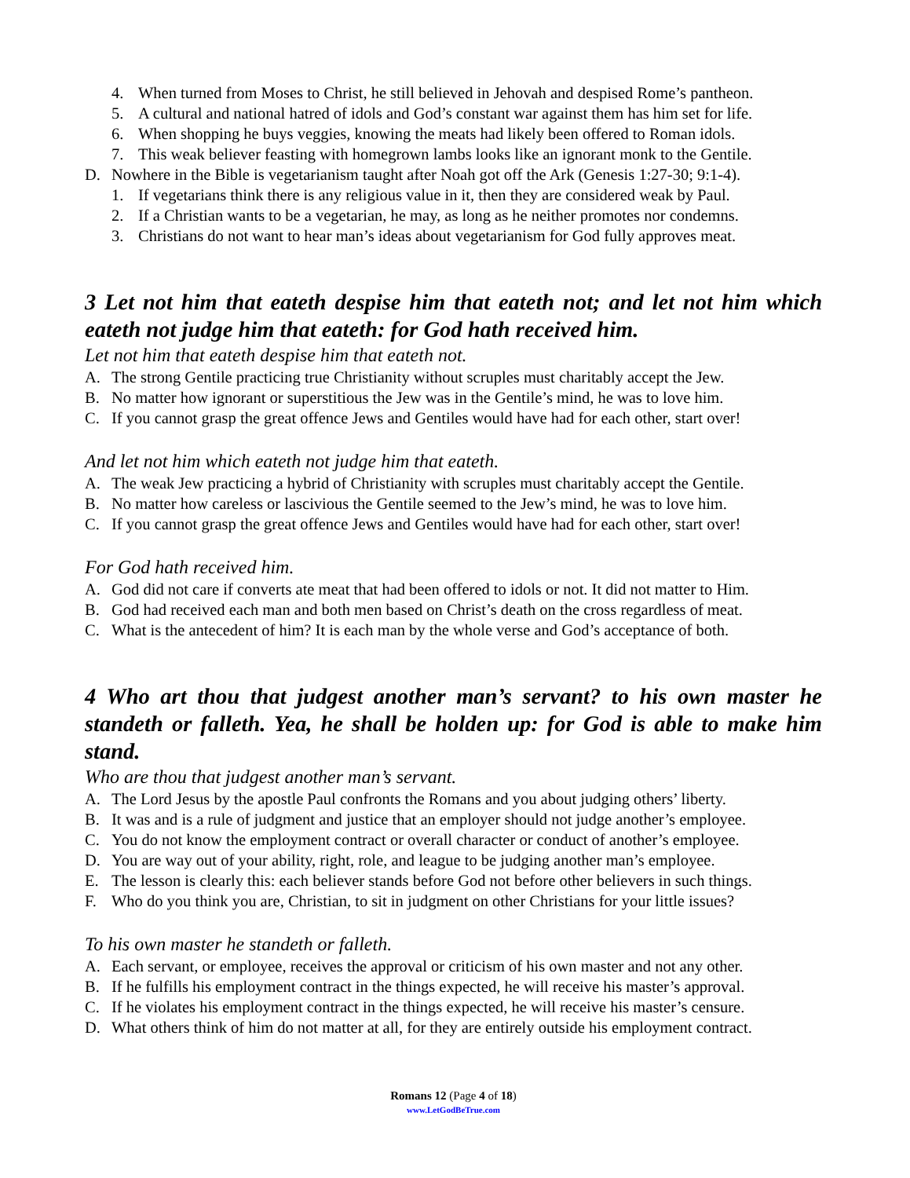4. When turned from Moses to Christ, he still believed in Jehovah and despised Rome’s pantheon.
5. A cultural and national hatred of idols and God’s constant war against them has him set for life.
6. When shopping he buys veggies, knowing the meats had likely been offered to Roman idols.
7. This weak believer feasting with homegrown lambs looks like an ignorant monk to the Gentile.
D. Nowhere in the Bible is vegetarianism taught after Noah got off the Ark (Genesis 1:27-30; 9:1-4).
1. If vegetarians think there is any religious value in it, then they are considered weak by Paul.
2. If a Christian wants to be a vegetarian, he may, as long as he neither promotes nor condemns.
3. Christians do not want to hear man’s ideas about vegetarianism for God fully approves meat.
3 Let not him that eateth despise him that eateth not; and let not him which eateth not judge him that eateth: for God hath received him.
Let not him that eateth despise him that eateth not.
A. The strong Gentile practicing true Christianity without scruples must charitably accept the Jew.
B. No matter how ignorant or superstitious the Jew was in the Gentile’s mind, he was to love him.
C. If you cannot grasp the great offence Jews and Gentiles would have had for each other, start over!
And let not him which eateth not judge him that eateth.
A. The weak Jew practicing a hybrid of Christianity with scruples must charitably accept the Gentile.
B. No matter how careless or lascivious the Gentile seemed to the Jew’s mind, he was to love him.
C. If you cannot grasp the great offence Jews and Gentiles would have had for each other, start over!
For God hath received him.
A. God did not care if converts ate meat that had been offered to idols or not. It did not matter to Him.
B. God had received each man and both men based on Christ’s death on the cross regardless of meat.
C. What is the antecedent of him? It is each man by the whole verse and God’s acceptance of both.
4 Who art thou that judgest another man’s servant? to his own master he standeth or falleth. Yea, he shall be holden up: for God is able to make him stand.
Who are thou that judgest another man’s servant.
A. The Lord Jesus by the apostle Paul confronts the Romans and you about judging others’ liberty.
B. It was and is a rule of judgment and justice that an employer should not judge another’s employee.
C. You do not know the employment contract or overall character or conduct of another’s employee.
D. You are way out of your ability, right, role, and league to be judging another man’s employee.
E. The lesson is clearly this: each believer stands before God not before other believers in such things.
F. Who do you think you are, Christian, to sit in judgment on other Christians for your little issues?
To his own master he standeth or falleth.
A. Each servant, or employee, receives the approval or criticism of his own master and not any other.
B. If he fulfills his employment contract in the things expected, he will receive his master’s approval.
C. If he violates his employment contract in the things expected, he will receive his master’s censure.
D. What others think of him do not matter at all, for they are entirely outside his employment contract.
Romans 12 (Page 4 of 18)
www.LetGodBeTrue.com